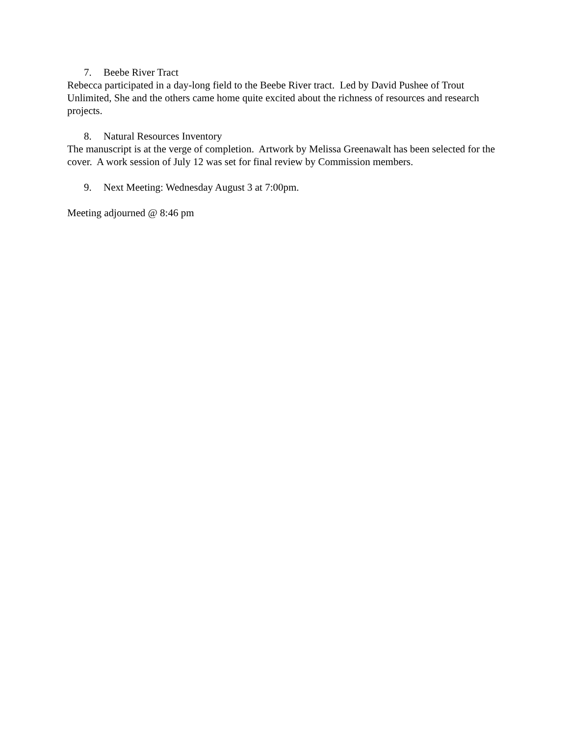7. Beebe River Tract
Rebecca participated in a day-long field to the Beebe River tract. Led by David Pushee of Trout Unlimited, She and the others came home quite excited about the richness of resources and research projects.
8. Natural Resources Inventory
The manuscript is at the verge of completion. Artwork by Melissa Greenawalt has been selected for the cover. A work session of July 12 was set for final review by Commission members.
9. Next Meeting: Wednesday August 3 at 7:00pm.
Meeting adjourned @ 8:46 pm